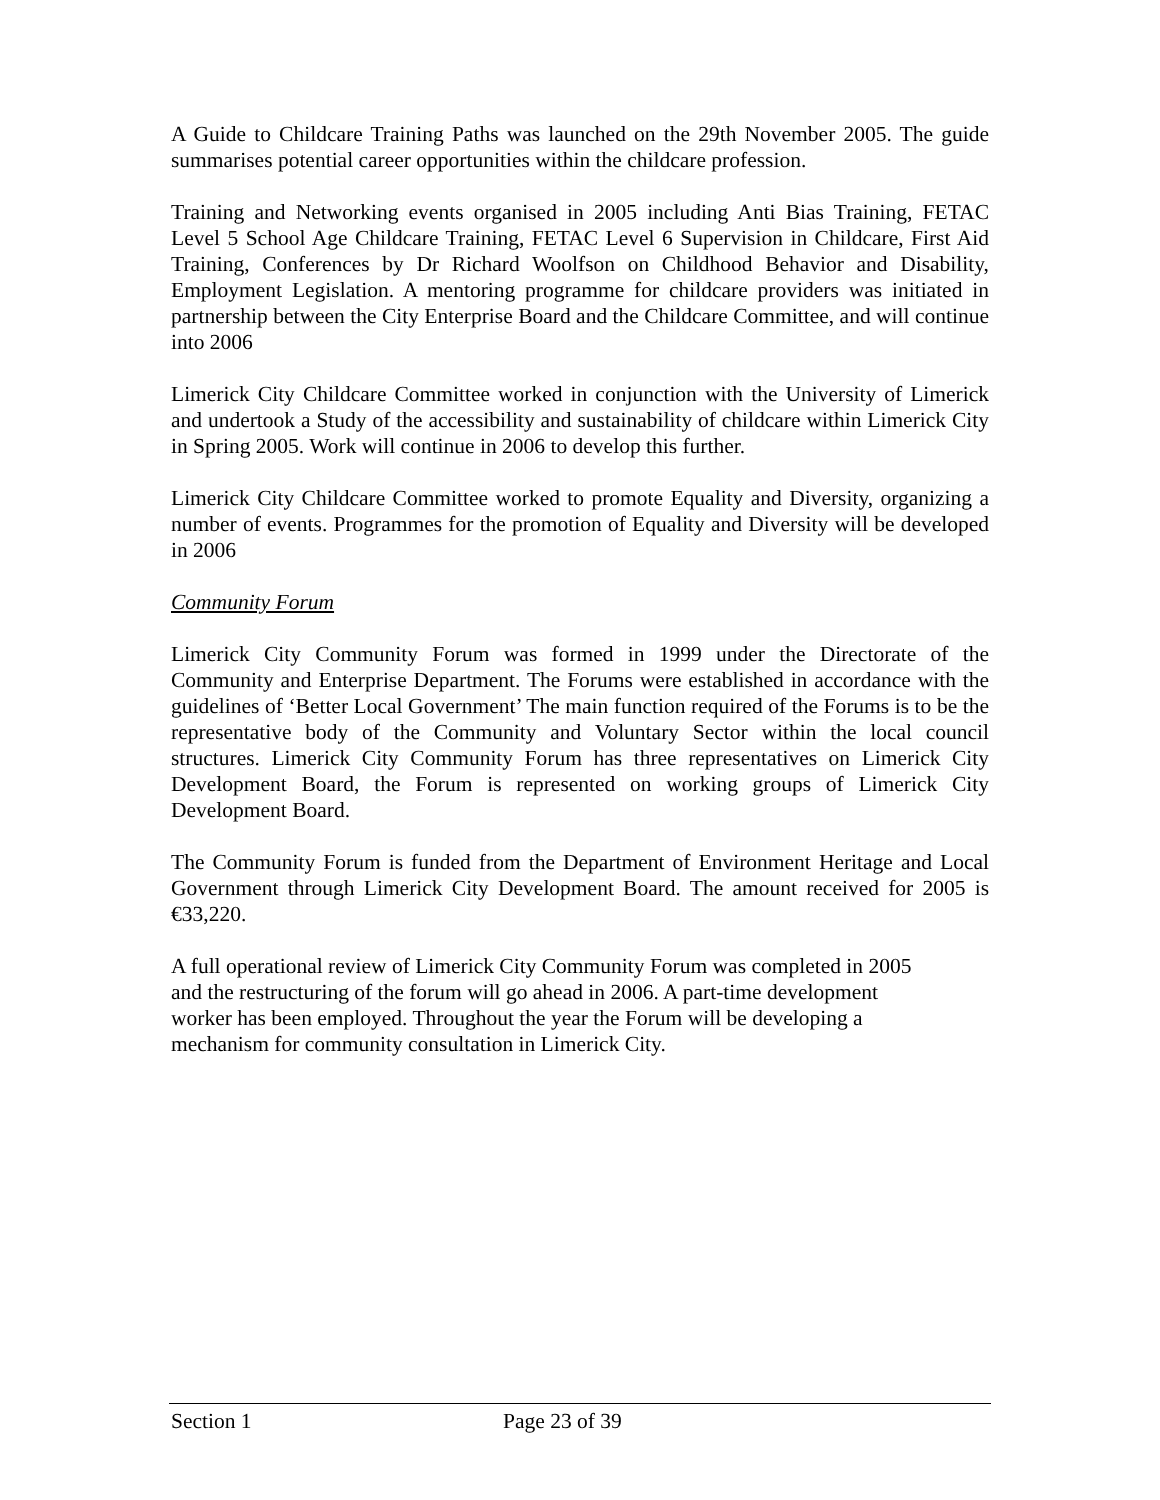A Guide to Childcare Training Paths was launched on the 29th November 2005. The guide summarises potential career opportunities within the childcare profession.
Training and Networking events organised in 2005 including Anti Bias Training, FETAC Level 5 School Age Childcare Training, FETAC Level 6 Supervision in Childcare, First Aid Training, Conferences by Dr Richard Woolfson on Childhood Behavior and Disability, Employment Legislation. A mentoring programme for childcare providers was initiated in partnership between the City Enterprise Board and the Childcare Committee, and will continue into 2006
Limerick City Childcare Committee worked in conjunction with the University of Limerick and undertook a Study of the accessibility and sustainability of childcare within Limerick City in Spring 2005. Work will continue in 2006 to develop this further.
Limerick City Childcare Committee worked to promote Equality and Diversity, organizing a number of events. Programmes for the promotion of Equality and Diversity will be developed in 2006
Community Forum
Limerick City Community Forum was formed in 1999 under the Directorate of the Community and Enterprise Department. The Forums were established in accordance with the guidelines of ‘Better Local Government’ The main function required of the Forums is to be the representative body of the Community and Voluntary Sector within the local council structures. Limerick City Community Forum has three representatives on Limerick City Development Board, the Forum is represented on working groups of Limerick City Development Board.
The Community Forum is funded from the Department of Environment Heritage and Local Government through Limerick City Development Board. The amount received for 2005 is €33,220.
A full operational review of Limerick City Community Forum was completed in 2005
and the restructuring of the forum will go ahead in 2006. A part-time development
worker has been employed. Throughout the year the Forum will be developing a
mechanism for community consultation in Limerick City.
Section 1 Page 23 of 39